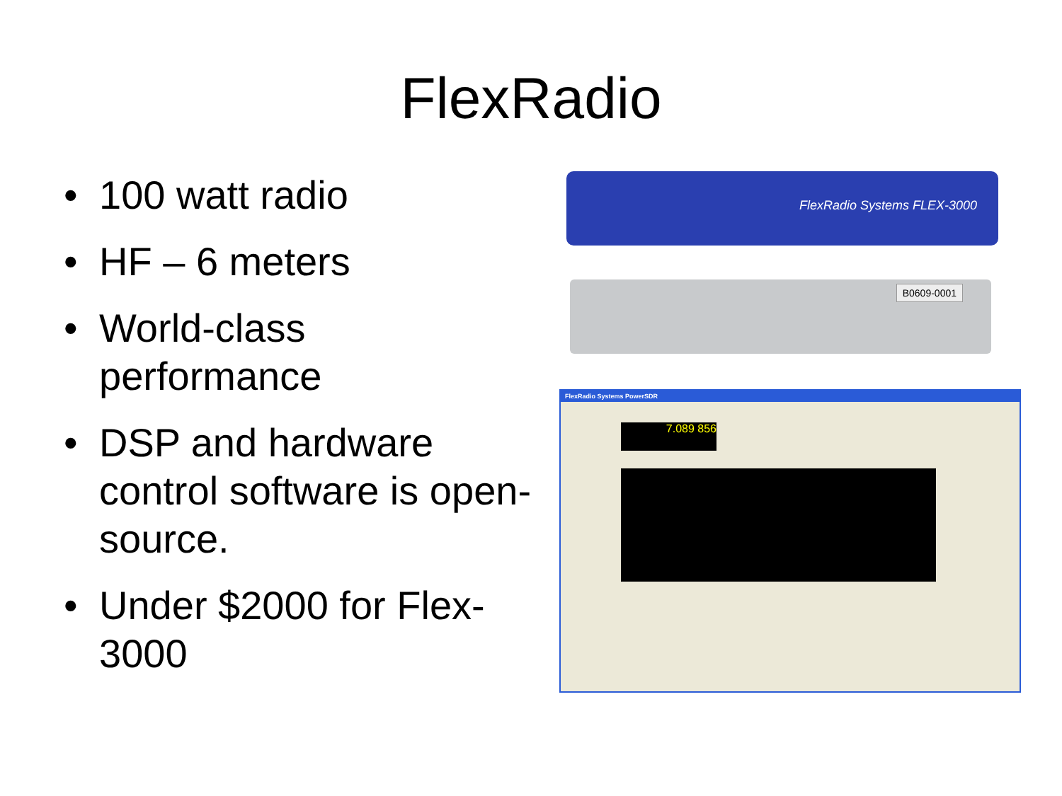FlexRadio
• 100 watt radio
• HF – 6 meters
• World-class performance
• DSP and hardware control software is open-source.
• Under $2000 for Flex-3000
FlexRadio Systems FLEX-3000
B0609-0001
FlexRadio Systems PowerSDR
7.089 856